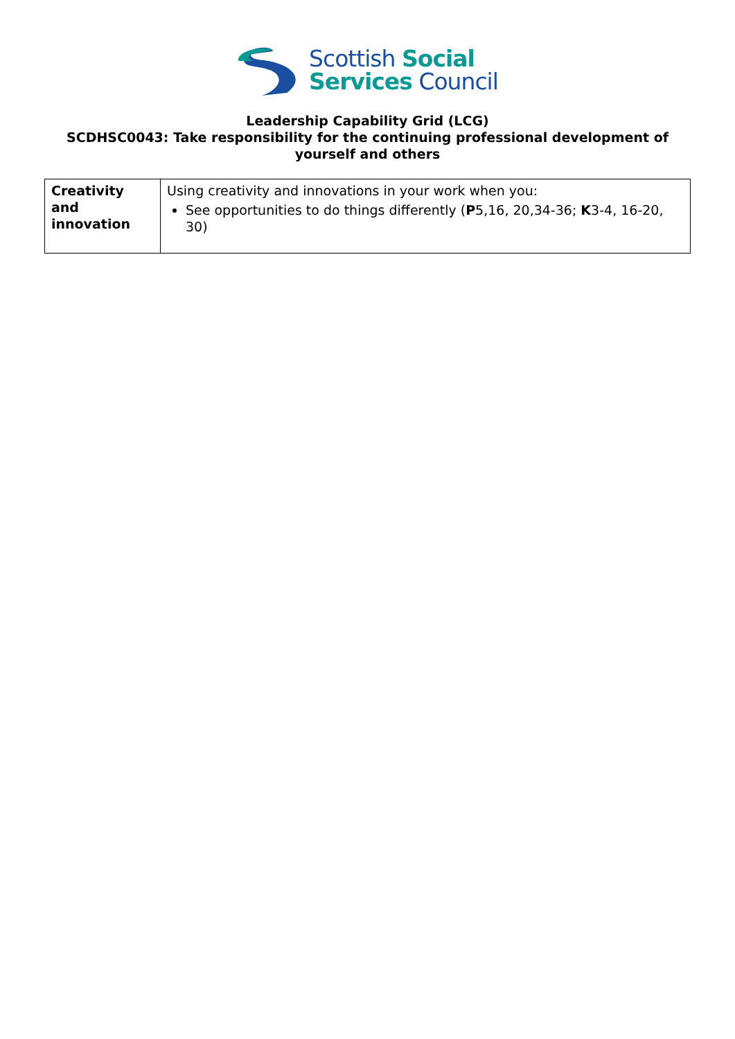Scottish Social
Services Council
Leadership Capability Grid (LCG)
SCDHSC0043: Take responsibility for the continuing professional development of yourself and others
| Creativity and innovation | Using creativity and innovations in your work when you: See opportunities to do things differently ( P 5,16, 20,34-36; K 3-4, 16-20, 30) |